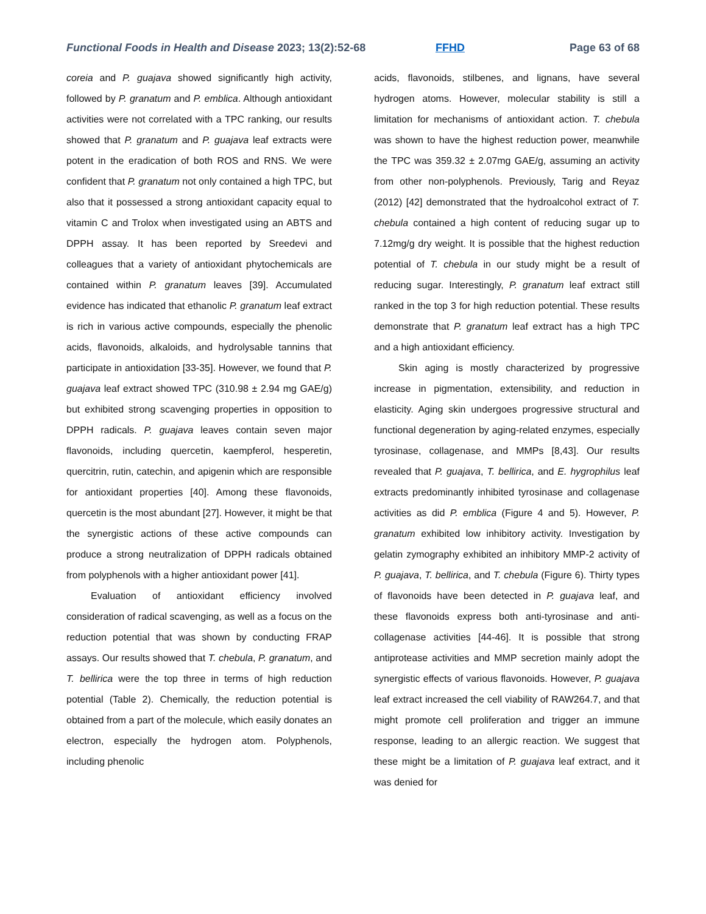Functional Foods in Health and Disease 2023; 13(2):52-68 FFHD Page 63 of 68
coreia and P. guajava showed significantly high activity, followed by P. granatum and P. emblica. Although antioxidant activities were not correlated with a TPC ranking, our results showed that P. granatum and P. guajava leaf extracts were potent in the eradication of both ROS and RNS. We were confident that P. granatum not only contained a high TPC, but also that it possessed a strong antioxidant capacity equal to vitamin C and Trolox when investigated using an ABTS and DPPH assay. It has been reported by Sreedevi and colleagues that a variety of antioxidant phytochemicals are contained within P. granatum leaves [39]. Accumulated evidence has indicated that ethanolic P. granatum leaf extract is rich in various active compounds, especially the phenolic acids, flavonoids, alkaloids, and hydrolysable tannins that participate in antioxidation [33-35]. However, we found that P. guajava leaf extract showed TPC (310.98 ± 2.94 mg GAE/g) but exhibited strong scavenging properties in opposition to DPPH radicals. P. guajava leaves contain seven major flavonoids, including quercetin, kaempferol, hesperetin, quercitrin, rutin, catechin, and apigenin which are responsible for antioxidant properties [40]. Among these flavonoids, quercetin is the most abundant [27]. However, it might be that the synergistic actions of these active compounds can produce a strong neutralization of DPPH radicals obtained from polyphenols with a higher antioxidant power [41].
Evaluation of antioxidant efficiency involved consideration of radical scavenging, as well as a focus on the reduction potential that was shown by conducting FRAP assays. Our results showed that T. chebula, P. granatum, and T. bellirica were the top three in terms of high reduction potential (Table 2). Chemically, the reduction potential is obtained from a part of the molecule, which easily donates an electron, especially the hydrogen atom. Polyphenols, including phenolic
acids, flavonoids, stilbenes, and lignans, have several hydrogen atoms. However, molecular stability is still a limitation for mechanisms of antioxidant action. T. chebula was shown to have the highest reduction power, meanwhile the TPC was 359.32 ± 2.07mg GAE/g, assuming an activity from other non-polyphenols. Previously, Tarig and Reyaz (2012) [42] demonstrated that the hydroalcohol extract of T. chebula contained a high content of reducing sugar up to 7.12mg/g dry weight. It is possible that the highest reduction potential of T. chebula in our study might be a result of reducing sugar. Interestingly, P. granatum leaf extract still ranked in the top 3 for high reduction potential. These results demonstrate that P. granatum leaf extract has a high TPC and a high antioxidant efficiency.
Skin aging is mostly characterized by progressive increase in pigmentation, extensibility, and reduction in elasticity. Aging skin undergoes progressive structural and functional degeneration by aging-related enzymes, especially tyrosinase, collagenase, and MMPs [8,43]. Our results revealed that P. guajava, T. bellirica, and E. hygrophilus leaf extracts predominantly inhibited tyrosinase and collagenase activities as did P. emblica (Figure 4 and 5). However, P. granatum exhibited low inhibitory activity. Investigation by gelatin zymography exhibited an inhibitory MMP-2 activity of P. guajava, T. bellirica, and T. chebula (Figure 6). Thirty types of flavonoids have been detected in P. guajava leaf, and these flavonoids express both anti-tyrosinase and anti-collagenase activities [44-46]. It is possible that strong antiprotease activities and MMP secretion mainly adopt the synergistic effects of various flavonoids. However, P. guajava leaf extract increased the cell viability of RAW264.7, and that might promote cell proliferation and trigger an immune response, leading to an allergic reaction. We suggest that these might be a limitation of P. guajava leaf extract, and it was denied for